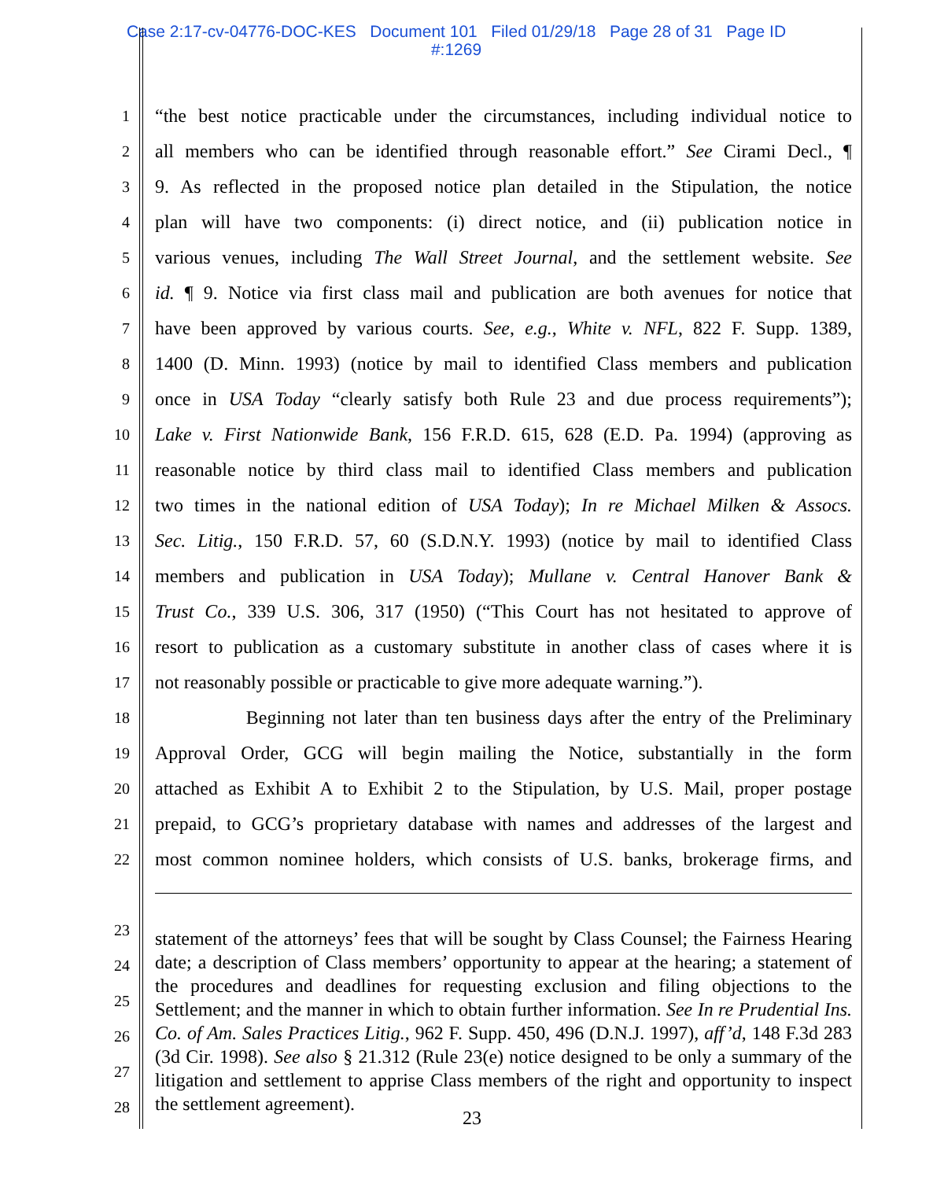Case 2:17-cv-04776-DOC-KES Document 101 Filed 01/29/18 Page 28 of 31 Page ID
#:1269
1 “the best notice practicable under the circumstances, including individual notice to
2 all members who can be identified through reasonable effort.” See Cirami Decl., ¶
3 9. As reflected in the proposed notice plan detailed in the Stipulation, the notice
4 plan will have two components: (i) direct notice, and (ii) publication notice in
5 various venues, including The Wall Street Journal, and the settlement website. See
6 id. ¶ 9. Notice via first class mail and publication are both avenues for notice that
7 have been approved by various courts. See, e.g., White v. NFL, 822 F. Supp. 1389,
8 1400 (D. Minn. 1993) (notice by mail to identified Class members and publication
9 once in USA Today “clearly satisfy both Rule 23 and due process requirements”);
10 Lake v. First Nationwide Bank, 156 F.R.D. 615, 628 (E.D. Pa. 1994) (approving as
11 reasonable notice by third class mail to identified Class members and publication
12 two times in the national edition of USA Today); In re Michael Milken & Assocs.
13 Sec. Litig., 150 F.R.D. 57, 60 (S.D.N.Y. 1993) (notice by mail to identified Class
14 members and publication in USA Today); Mullane v. Central Hanover Bank &
15 Trust Co., 339 U.S. 306, 317 (1950) (“This Court has not hesitated to approve of
16 resort to publication as a customary substitute in another class of cases where it is
17 not reasonably possible or practicable to give more adequate warning.”).
18 Beginning not later than ten business days after the entry of the Preliminary
19 Approval Order, GCG will begin mailing the Notice, substantially in the form
20 attached as Exhibit A to Exhibit 2 to the Stipulation, by U.S. Mail, proper postage
21 prepaid, to GCG’s proprietary database with names and addresses of the largest and
22 most common nominee holders, which consists of U.S. banks, brokerage firms, and
23
24
25
26
27
28
statement of the attorneys’ fees that will be sought by Class Counsel; the Fairness Hearing date; a description of Class members’ opportunity to appear at the hearing; a statement of the procedures and deadlines for requesting exclusion and filing objections to the Settlement; and the manner in which to obtain further information. See In re Prudential Ins. Co. of Am. Sales Practices Litig., 962 F. Supp. 450, 496 (D.N.J. 1997), aff’d, 148 F.3d 283 (3d Cir. 1998). See also § 21.312 (Rule 23(e) notice designed to be only a summary of the litigation and settlement to apprise Class members of the right and opportunity to inspect the settlement agreement).
23